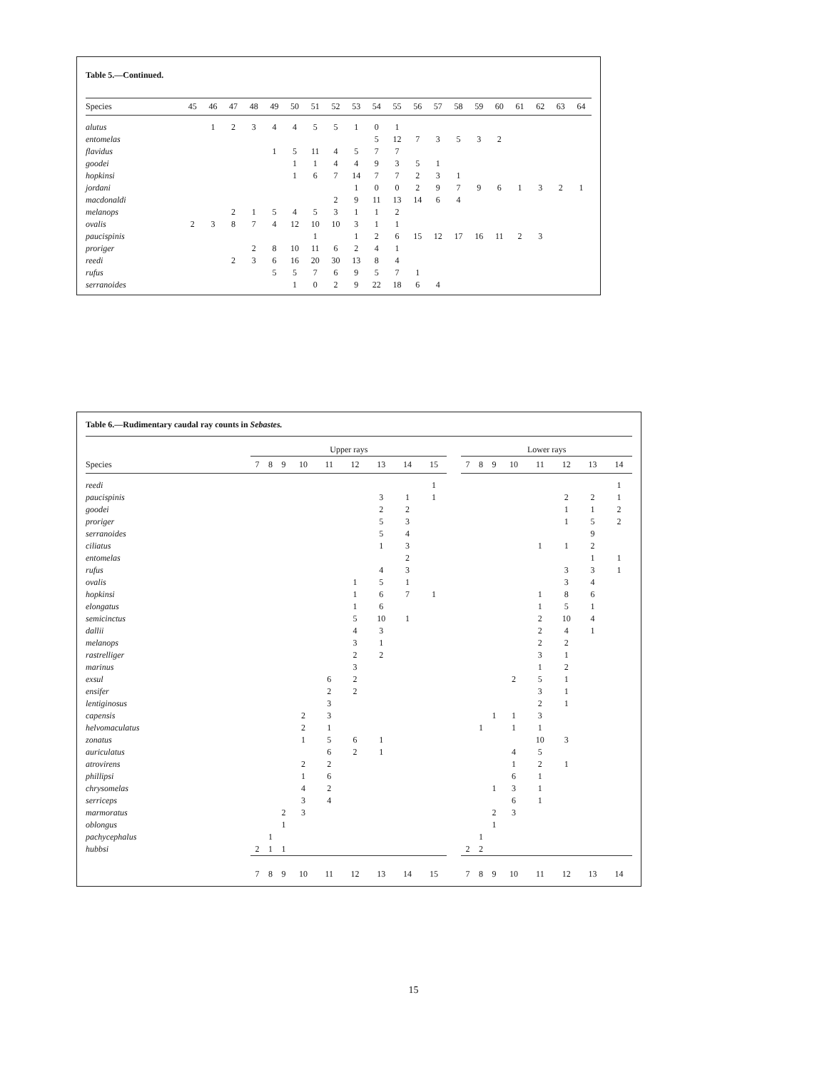Table 5.—Continued.
| Species | 45 | 46 | 47 | 48 | 49 | 50 | 51 | 52 | 53 | 54 | 55 | 56 | 57 | 58 | 59 | 60 | 61 | 62 | 63 | 64 |
| --- | --- | --- | --- | --- | --- | --- | --- | --- | --- | --- | --- | --- | --- | --- | --- | --- | --- | --- | --- | --- |
| alutus | | 1 | 2 | 3 | 4 | 4 | 5 | 5 | 1 | 0 | 1 | | | | | | | | | |
| entomelas | | | | | | | | | | 5 | 12 | 7 | 3 | 5 | 3 | 2 | | | | |
| flavidus | | | | | 1 | 5 | 11 | 4 | 5 | 7 | 7 | | | | | | | | | |
| goodei | | | | | | 1 | 1 | 4 | 4 | 9 | 3 | 5 | 1 | | | | | | | |
| hopkinsi | | | | | | 1 | 6 | 7 | 14 | 7 | 7 | 2 | 3 | 1 | | | | | | |
| jordani | | | | | | | | | 1 | 0 | 0 | 2 | 9 | 7 | 9 | 6 | 1 | 3 | 2 | 1 |
| macdonaldi | | | | | | | | 2 | 9 | 11 | 13 | 14 | 6 | 4 | | | | | | |
| melanops | | | 2 | 1 | 5 | 4 | 5 | 3 | 1 | 1 | 2 | | | | | | | | | |
| ovalis | 2 | 3 | 8 | 7 | 4 | 12 | 10 | 10 | 3 | 1 | 1 | | | | | | | | | |
| paucispinis | | | | | | | 1 | | 1 | 2 | 6 | 15 | 12 | 17 | 16 | 11 | 2 | 3 | | |
| proriger | | | | 2 | 8 | 10 | 11 | 6 | 2 | 4 | 1 | | | | | | | | | |
| reedi | | | 2 | 3 | 6 | 16 | 20 | 30 | 13 | 8 | 4 | | | | | | | | | |
| rufus | | | | | 5 | 5 | 7 | 6 | 9 | 5 | 7 | 1 | | | | | | | | |
| serranoides | | | | | | 1 | 0 | 2 | 9 | 22 | 18 | 6 | 4 | | | | | | | |
Table 6.—Rudimentary caudal ray counts in Sebastes.
| | Upper rays | | | | | | | | | | Lower rays | | | | | | | |
| Species | 7 | 8 | 9 | 10 | 11 | 12 | 13 | 14 | 15 | | 7 | 8 | 9 | 10 | 11 | 12 | 13 | 14 |
| reedi | | | | | | | | | 1 | | | | | | | | | 1 |
| paucispinis | | | | | | | 3 | 1 | 1 | | | | | | | 2 | 2 | 1 |
| goodei | | | | | | | 2 | 2 | | | | | | | | 1 | 1 | 2 |
| proriger | | | | | | | 5 | 3 | | | | | | | | 1 | 5 | 2 |
| serranoides | | | | | | | 5 | 4 | | | | | | | | | 9 | |
| ciliatus | | | | | | | 1 | 3 | | | | | | | 1 | 1 | 2 | |
| entomelas | | | | | | | | 2 | | | | | | | | | 1 | 1 |
| rufus | | | | | | | 4 | 3 | | | | | | | | 3 | 3 | 1 |
| ovalis | | | | | | 1 | 5 | 1 | | | | | | | | 3 | 4 | |
| hopkinsi | | | | | | 1 | 6 | 7 | 1 | | | | | | 1 | 8 | 6 | |
| elongatus | | | | | | 1 | 6 | | | | | | | | 1 | 5 | 1 | |
| semicinctus | | | | | | 5 | 10 | 1 | | | | | | | 2 | 10 | 4 | |
| dallii | | | | | | 4 | 3 | | | | | | | | 2 | 4 | 1 | |
| melanops | | | | | | 3 | 1 | | | | | | | | 2 | 2 | | |
| rastrelliger | | | | | | 2 | 2 | | | | | | | | 3 | 1 | | |
| marinus | | | | | | 3 | | | | | | | | | 1 | 2 | | |
| exsul | | | | | 6 | 2 | | | | | | | | 2 | 5 | 1 | | |
| ensifer | | | | | 2 | 2 | | | | | | | | | 3 | 1 | | |
| lentiginosus | | | | | 3 | | | | | | | | | | 2 | 1 | | |
| capensis | | | | 2 | 3 | | | | | | | | 1 | 1 | 3 | | | |
| helvomaculatus | | | | 2 | 1 | | | | | | | 1 | | 1 | 1 | | | |
| zonatus | | | | 1 | 5 | 6 | 1 | | | | | | | | 10 | 3 | | |
| auriculatus | | | | | 6 | 2 | 1 | | | | | | | 4 | 5 | | | |
| atrovirens | | | | 2 | 2 | | | | | | | | | 1 | 2 | 1 | | |
| phillipsi | | | | 1 | 6 | | | | | | | | | 6 | 1 | | | |
| chrysomelas | | | | 4 | 2 | | | | | | | | 1 | 3 | 1 | | | |
| serriceps | | | | 3 | 4 | | | | | | | | | 6 | 1 | | | |
| marmoratus | | | 2 | 3 | | | | | | | | | 2 | 3 | | | | |
| oblongus | | | 1 | | | | | | | | | | 1 | | | | | |
| pachycephalus | | 1 | | | | | | | | | | 1 | | | | | | |
| hubbsi | 2 | 1 | 1 | | | | | | | | 2 | 2 | | | | | | |
| | 7 | 8 | 9 | 10 | 11 | 12 | 13 | 14 | 15 | | 7 | 8 | 9 | 10 | 11 | 12 | 13 | 14 |
15